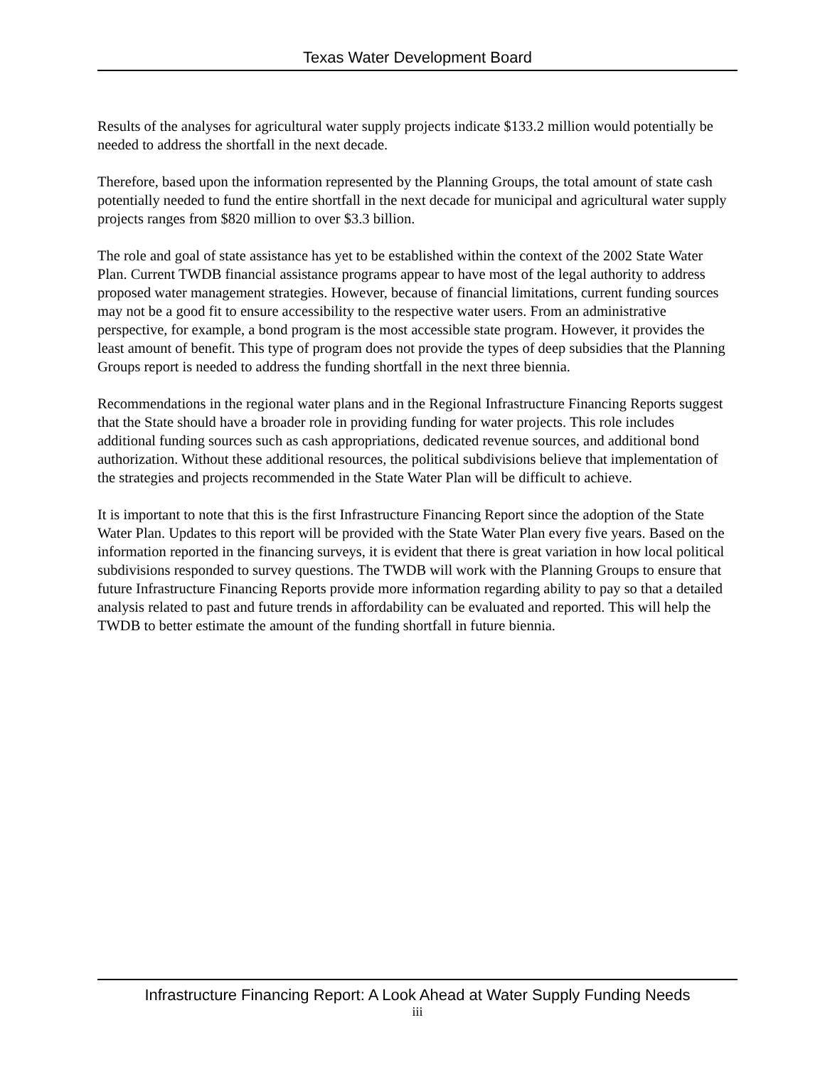Texas Water Development Board
Results of the analyses for agricultural water supply projects indicate $133.2 million would potentially be needed to address the shortfall in the next decade.
Therefore, based upon the information represented by the Planning Groups, the total amount of state cash potentially needed to fund the entire shortfall in the next decade for municipal and agricultural water supply projects ranges from $820 million to over $3.3 billion.
The role and goal of state assistance has yet to be established within the context of the 2002 State Water Plan. Current TWDB financial assistance programs appear to have most of the legal authority to address proposed water management strategies. However, because of financial limitations, current funding sources may not be a good fit to ensure accessibility to the respective water users. From an administrative perspective, for example, a bond program is the most accessible state program. However, it provides the least amount of benefit. This type of program does not provide the types of deep subsidies that the Planning Groups report is needed to address the funding shortfall in the next three biennia.
Recommendations in the regional water plans and in the Regional Infrastructure Financing Reports suggest that the State should have a broader role in providing funding for water projects. This role includes additional funding sources such as cash appropriations, dedicated revenue sources, and additional bond authorization. Without these additional resources, the political subdivisions believe that implementation of the strategies and projects recommended in the State Water Plan will be difficult to achieve.
It is important to note that this is the first Infrastructure Financing Report since the adoption of the State Water Plan. Updates to this report will be provided with the State Water Plan every five years. Based on the information reported in the financing surveys, it is evident that there is great variation in how local political subdivisions responded to survey questions. The TWDB will work with the Planning Groups to ensure that future Infrastructure Financing Reports provide more information regarding ability to pay so that a detailed analysis related to past and future trends in affordability can be evaluated and reported. This will help the TWDB to better estimate the amount of the funding shortfall in future biennia.
Infrastructure Financing Report: A Look Ahead at Water Supply Funding Needs
iii